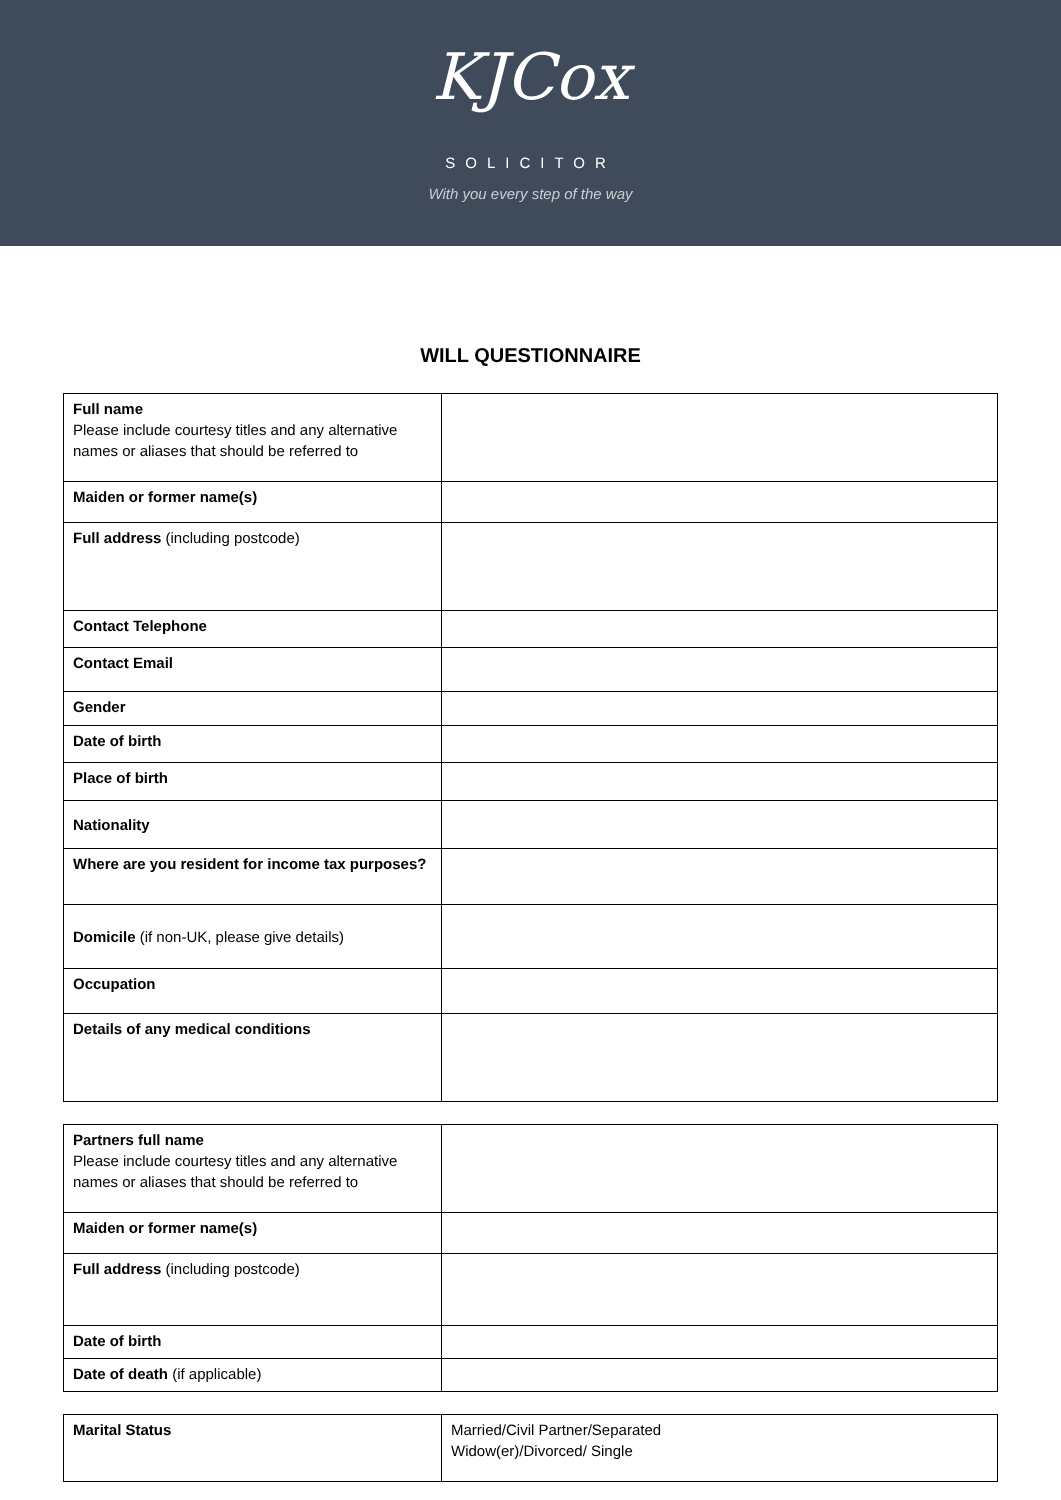KJCox
SOLICITOR
With you every step of the way
WILL QUESTIONNAIRE
| Full name Please include courtesy titles and any alternative names or aliases that should be referred to | |
| Maiden or former name(s) | |
| Full address (including postcode) | |
| Contact Telephone | |
| Contact Email | |
| Gender | |
| Date of birth | |
| Place of birth | |
| Nationality | |
| Where are you resident for income tax purposes? | |
| Domicile (if non-UK, please give details) | |
| Occupation | |
| Details of any medical conditions | |
| Partners full name Please include courtesy titles and any alternative names or aliases that should be referred to | |
| Maiden or former name(s) | |
| Full address (including postcode) | |
| Date of birth | |
| Date of death (if applicable) | |
| Marital Status | Married/Civil Partner/Separated Widow(er)/Divorced/ Single |